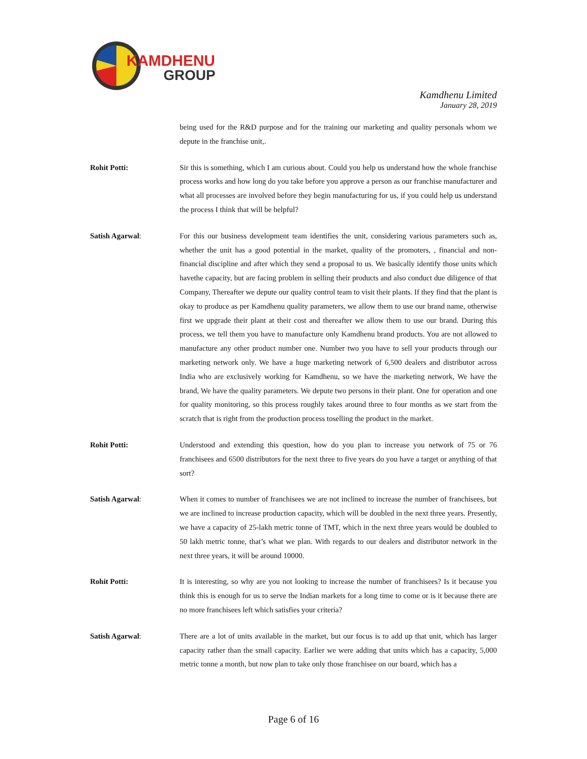KAMDHENU
GROUP
Kamdhenu Limited
January 28, 2019
being used for the R&D purpose and for the training our marketing and quality personals whom we depute in the franchise unit,.
Rohit Potti: Sir this is something, which I am curious about. Could you help us understand how the whole franchise process works and how long do you take before you approve a person as our franchise manufacturer and what all processes are involved before they begin manufacturing for us, if you could help us understand the process I think that will be helpful?
Satish Agarwal: For this our business development team identifies the unit, considering various parameters such as, whether the unit has a good potential in the market, quality of the promoters, , financial and non-financial discipline and after which they send a proposal to us. We basically identify those units which havethe capacity, but are facing problem in selling their products and also conduct due diligence of that Company, Thereafter we depute our quality control team to visit their plants. If they find that the plant is okay to produce as per Kamdhenu quality parameters, we allow them to use our brand name, otherwise first we upgrade their plant at their cost and thereafter we allow them to use our brand. During this process, we tell them you have to manufacture only Kamdhenu brand products. You are not allowed to manufacture any other product number one. Number two you have to sell your products through our marketing network only. We have a huge marketing network of 6,500 dealers and distributor across India who are exclusively working for Kamdhenu, so we have the marketing network, We have the brand, We have the quality parameters. We depute two persons in their plant. One for operation and one for quality monitoring, so this process roughly takes around three to four months as we start from the scratch that is right from the production process toselling the product in the market.
Rohit Potti: Understood and extending this question, how do you plan to increase you network of 75 or 76 franchisees and 6500 distributors for the next three to five years do you have a target or anything of that sort?
Satish Agarwal: When it comes to number of franchisees we are not inclined to increase the number of franchisees, but we are inclined to increase production capacity, which will be doubled in the next three years. Presently, we have a capacity of 25-lakh metric tonne of TMT, which in the next three years would be doubled to 50 lakh metric tonne, that’s what we plan. With regards to our dealers and distributor network in the next three years, it will be around 10000.
Rohit Potti: It is interesting, so why are you not looking to increase the number of franchisees? Is it because you think this is enough for us to serve the Indian markets for a long time to come or is it because there are no more franchisees left which satisfies your criteria?
Satish Agarwal: There are a lot of units available in the market, but our focus is to add up that unit, which has larger capacity rather than the small capacity. Earlier we were adding that units which has a capacity, 5,000 metric tonne a month, but now plan to take only those franchisee on our board, which has a
Page 6 of 16